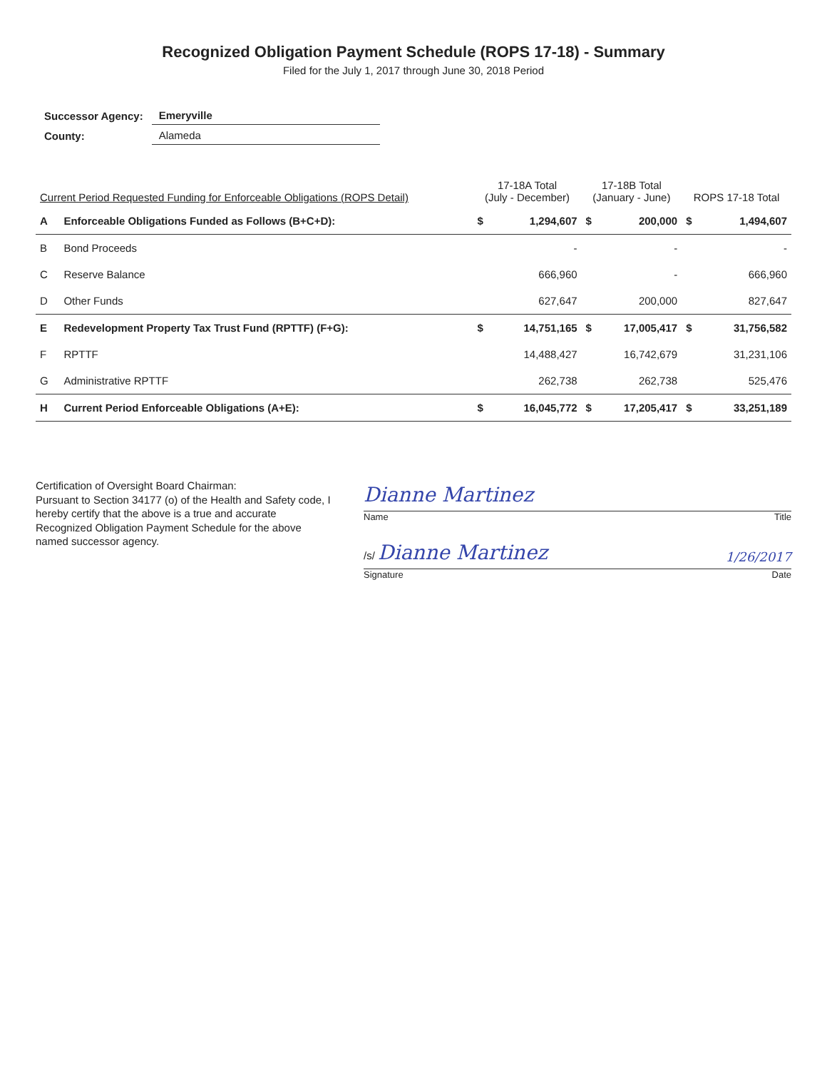Recognized Obligation Payment Schedule (ROPS 17-18) - Summary
Filed for the July 1, 2017 through June 30, 2018 Period
| Successor Agency: | Emeryville |
| County: | Alameda |
| Current Period Requested Funding for Enforceable Obligations (ROPS Detail) | | 17-18A Total (July - December) | | 17-18B Total (January - June) | | ROPS 17-18 Total | |
| --- | --- | --- | --- | --- | --- | --- | --- |
| A | Enforceable Obligations Funded as Follows (B+C+D): | $ | 1,294,607 | $ | 200,000 | $ | 1,494,607 |
| B | Bond Proceeds | | - | | - | | - |
| C | Reserve Balance | | 666,960 | | - | | 666,960 |
| D | Other Funds | | 627,647 | | 200,000 | | 827,647 |
| E | Redevelopment Property Tax Trust Fund (RPTTF) (F+G): | $ | 14,751,165 | $ | 17,005,417 | $ | 31,756,582 |
| F | RPTTF | | 14,488,427 | | 16,742,679 | | 31,231,106 |
| G | Administrative RPTTF | | 262,738 | | 262,738 | | 525,476 |
| H | Current Period Enforceable Obligations (A+E): | $ | 16,045,772 | $ | 17,205,417 | $ | 33,251,189 |
Certification of Oversight Board Chairman:
Pursuant to Section 34177 (o) of the Health and Safety code, I hereby certify that the above is a true and accurate Recognized Obligation Payment Schedule for the above named successor agency.
Dianne Martinez
Name Title
/s/ Dianne Martinez 1/26/2017
Signature Date